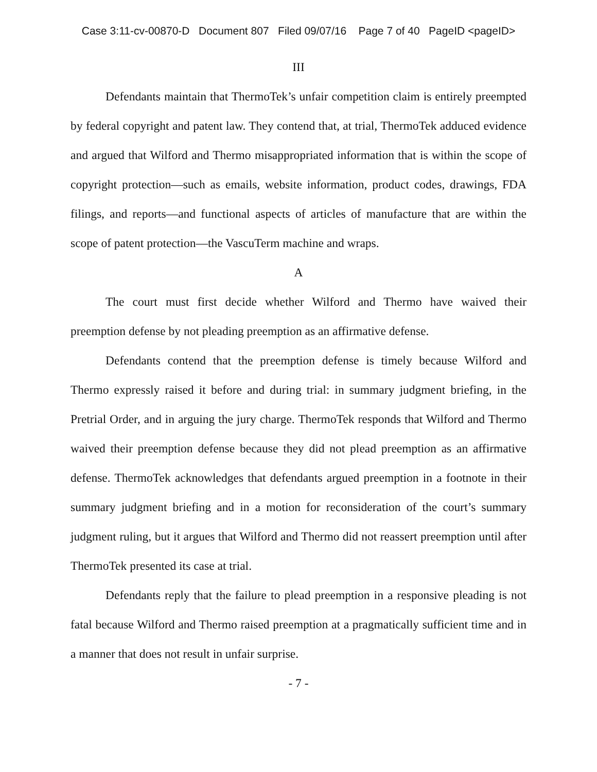Case 3:11-cv-00870-D Document 807 Filed 09/07/16 Page 7 of 40 PageID <pageID>
III
Defendants maintain that ThermoTek’s unfair competition claim is entirely preempted by federal copyright and patent law. They contend that, at trial, ThermoTek adduced evidence and argued that Wilford and Thermo misappropriated information that is within the scope of copyright protection—such as emails, website information, product codes, drawings, FDA filings, and reports—and functional aspects of articles of manufacture that are within the scope of patent protection—the VascuTerm machine and wraps.
A
The court must first decide whether Wilford and Thermo have waived their preemption defense by not pleading preemption as an affirmative defense.
Defendants contend that the preemption defense is timely because Wilford and Thermo expressly raised it before and during trial: in summary judgment briefing, in the Pretrial Order, and in arguing the jury charge. ThermoTek responds that Wilford and Thermo waived their preemption defense because they did not plead preemption as an affirmative defense. ThermoTek acknowledges that defendants argued preemption in a footnote in their summary judgment briefing and in a motion for reconsideration of the court’s summary judgment ruling, but it argues that Wilford and Thermo did not reassert preemption until after ThermoTek presented its case at trial.
Defendants reply that the failure to plead preemption in a responsive pleading is not fatal because Wilford and Thermo raised preemption at a pragmatically sufficient time and in a manner that does not result in unfair surprise.
- 7 -